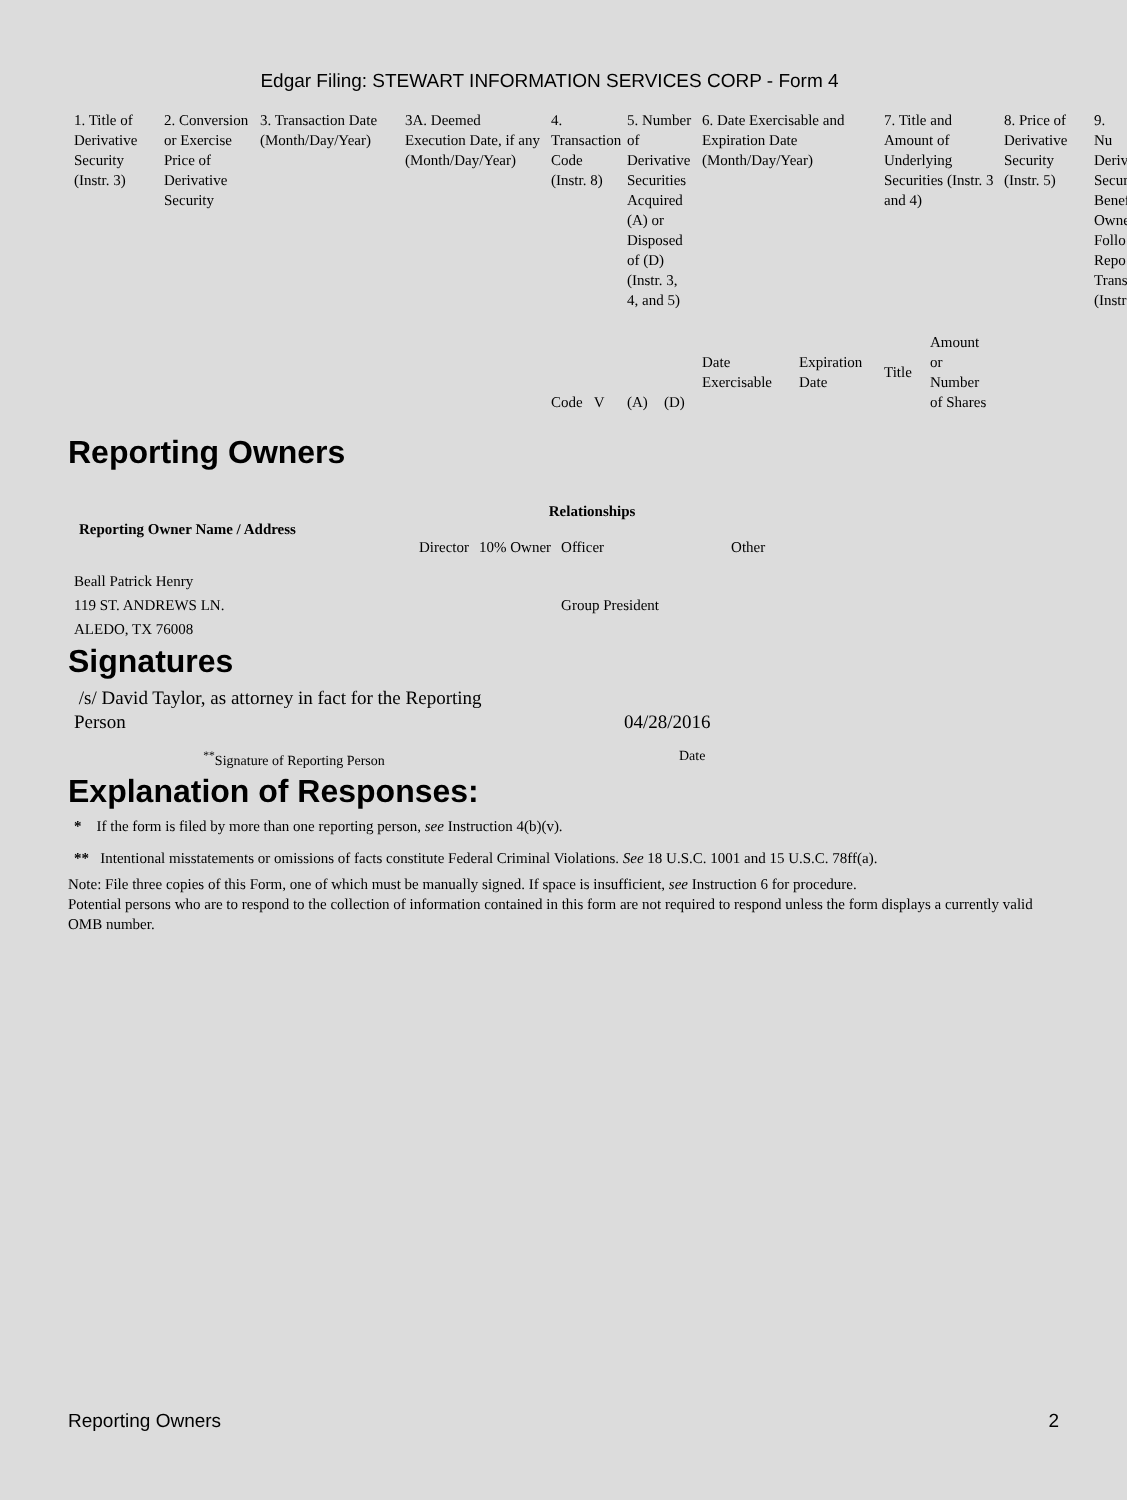Edgar Filing: STEWART INFORMATION SERVICES CORP - Form 4
| 1. Title of Derivative Security (Instr. 3) | 2. Conversion or Exercise Price of Derivative Security | 3. Transaction Date (Month/Day/Year) | 3A. Deemed Execution Date, if any (Month/Day/Year) | 4. Transaction Code (Instr. 8) | 5. Number of Derivative Securities Acquired (A) or Disposed of (D) (Instr. 3, 4, and 5) | | 6. Date Exercisable and Expiration Date (Month/Day/Year) | | 7. Title and Amount of Underlying Securities (Instr. 3 and 4) | | 8. Price of Derivative Security (Instr. 5) | 9. Nu Deriv Secur Benef Owne Follo Repo Trans (Instr |
| --- | --- | --- | --- | --- | --- | --- | --- | --- | --- | --- | --- | --- |
| | | | | Code V | (A) | (D) | Date Exercisable | Expiration Date | Title | Amount or Number of Shares | | |
Reporting Owners
| Reporting Owner Name / Address | Relationships | | | |
| --- | --- | --- | --- | --- |
| | Director | 10% Owner | Officer | Other |
| Beall Patrick Henry 119 ST. ANDREWS LN. ALEDO, TX 76008 | | | Group President | |
Signatures
| /s/ David Taylor, as attorney in fact for the Reporting Person | 04/28/2016 |
| <sup>**</sup> Signature of Reporting Person | Date |
Explanation of Responses:
* If the form is filed by more than one reporting person, see Instruction 4(b)(v).
** Intentional misstatements or omissions of facts constitute Federal Criminal Violations. See 18 U.S.C. 1001 and 15 U.S.C. 78ff(a).
Note: File three copies of this Form, one of which must be manually signed. If space is insufficient, see Instruction 6 for procedure.
Potential persons who are to respond to the collection of information contained in this form are not required to respond unless the form displays a currently valid OMB number.
Reporting Owners 2